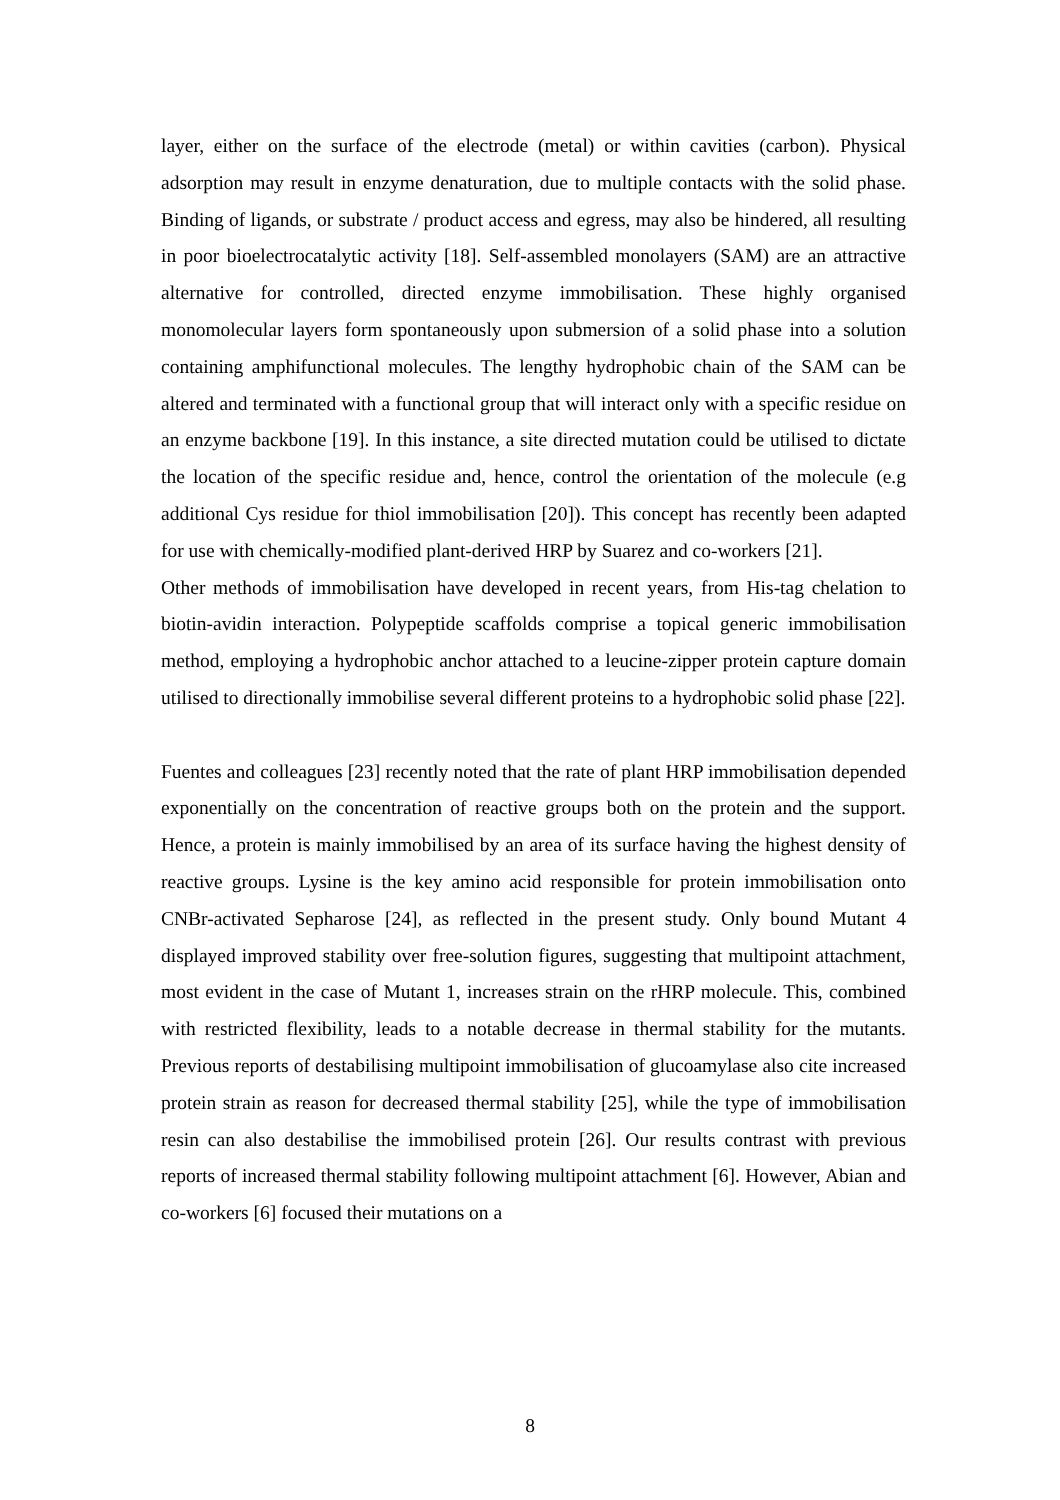layer, either on the surface of the electrode (metal) or within cavities (carbon). Physical adsorption may result in enzyme denaturation, due to multiple contacts with the solid phase. Binding of ligands, or substrate / product access and egress, may also be hindered, all resulting in poor bioelectrocatalytic activity [18]. Self-assembled monolayers (SAM) are an attractive alternative for controlled, directed enzyme immobilisation. These highly organised monomolecular layers form spontaneously upon submersion of a solid phase into a solution containing amphifunctional molecules. The lengthy hydrophobic chain of the SAM can be altered and terminated with a functional group that will interact only with a specific residue on an enzyme backbone [19]. In this instance, a site directed mutation could be utilised to dictate the location of the specific residue and, hence, control the orientation of the molecule (e.g additional Cys residue for thiol immobilisation [20]). This concept has recently been adapted for use with chemically-modified plant-derived HRP by Suarez and co-workers [21].
Other methods of immobilisation have developed in recent years, from His-tag chelation to biotin-avidin interaction. Polypeptide scaffolds comprise a topical generic immobilisation method, employing a hydrophobic anchor attached to a leucine-zipper protein capture domain utilised to directionally immobilise several different proteins to a hydrophobic solid phase [22].
Fuentes and colleagues [23] recently noted that the rate of plant HRP immobilisation depended exponentially on the concentration of reactive groups both on the protein and the support. Hence, a protein is mainly immobilised by an area of its surface having the highest density of reactive groups. Lysine is the key amino acid responsible for protein immobilisation onto CNBr-activated Sepharose [24], as reflected in the present study. Only bound Mutant 4 displayed improved stability over free-solution figures, suggesting that multipoint attachment, most evident in the case of Mutant 1, increases strain on the rHRP molecule. This, combined with restricted flexibility, leads to a notable decrease in thermal stability for the mutants. Previous reports of destabilising multipoint immobilisation of glucoamylase also cite increased protein strain as reason for decreased thermal stability [25], while the type of immobilisation resin can also destabilise the immobilised protein [26]. Our results contrast with previous reports of increased thermal stability following multipoint attachment [6]. However, Abian and co-workers [6] focused their mutations on a
8